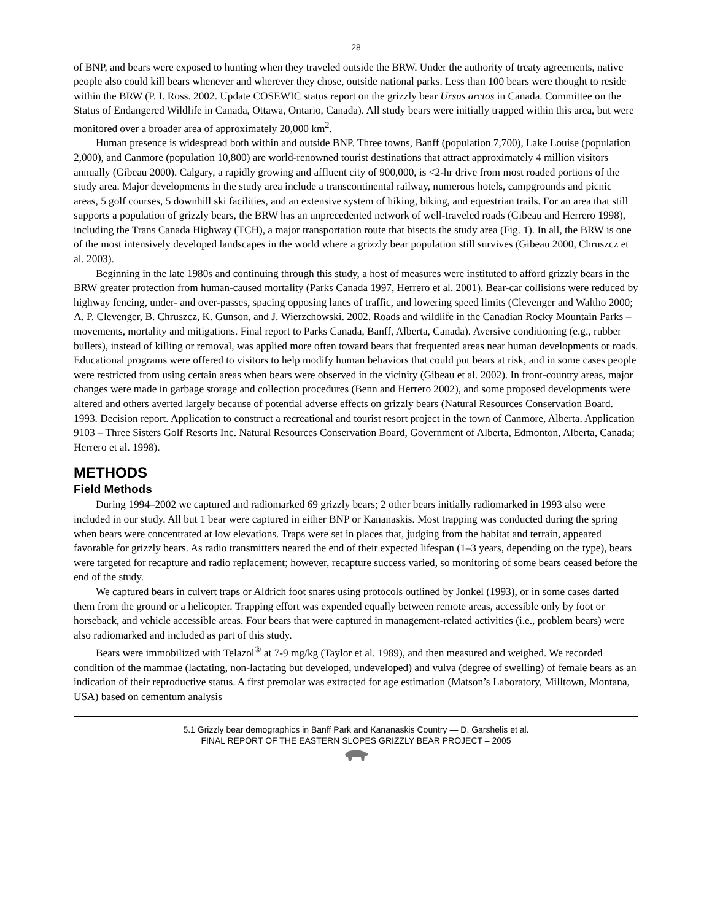28
of BNP, and bears were exposed to hunting when they traveled outside the BRW. Under the authority of treaty agreements, native people also could kill bears whenever and wherever they chose, outside national parks. Less than 100 bears were thought to reside within the BRW (P. I. Ross. 2002. Update COSEWIC status report on the grizzly bear Ursus arctos in Canada. Committee on the Status of Endangered Wildlife in Canada, Ottawa, Ontario, Canada). All study bears were initially trapped within this area, but were monitored over a broader area of approximately 20,000 km<sup>2</sup>.
Human presence is widespread both within and outside BNP. Three towns, Banff (population 7,700), Lake Louise (population 2,000), and Canmore (population 10,800) are world-renowned tourist destinations that attract approximately 4 million visitors annually (Gibeau 2000). Calgary, a rapidly growing and affluent city of 900,000, is <2-hr drive from most roaded portions of the study area. Major developments in the study area include a transcontinental railway, numerous hotels, campgrounds and picnic areas, 5 golf courses, 5 downhill ski facilities, and an extensive system of hiking, biking, and equestrian trails. For an area that still supports a population of grizzly bears, the BRW has an unprecedented network of well-traveled roads (Gibeau and Herrero 1998), including the Trans Canada Highway (TCH), a major transportation route that bisects the study area (Fig. 1). In all, the BRW is one of the most intensively developed landscapes in the world where a grizzly bear population still survives (Gibeau 2000, Chruszcz et al. 2003).
Beginning in the late 1980s and continuing through this study, a host of measures were instituted to afford grizzly bears in the BRW greater protection from human-caused mortality (Parks Canada 1997, Herrero et al. 2001). Bear-car collisions were reduced by highway fencing, under- and over-passes, spacing opposing lanes of traffic, and lowering speed limits (Clevenger and Waltho 2000; A. P. Clevenger, B. Chruszcz, K. Gunson, and J. Wierzchowski. 2002. Roads and wildlife in the Canadian Rocky Mountain Parks – movements, mortality and mitigations. Final report to Parks Canada, Banff, Alberta, Canada). Aversive conditioning (e.g., rubber bullets), instead of killing or removal, was applied more often toward bears that frequented areas near human developments or roads. Educational programs were offered to visitors to help modify human behaviors that could put bears at risk, and in some cases people were restricted from using certain areas when bears were observed in the vicinity (Gibeau et al. 2002). In front-country areas, major changes were made in garbage storage and collection procedures (Benn and Herrero 2002), and some proposed developments were altered and others averted largely because of potential adverse effects on grizzly bears (Natural Resources Conservation Board. 1993. Decision report. Application to construct a recreational and tourist resort project in the town of Canmore, Alberta. Application 9103 – Three Sisters Golf Resorts Inc. Natural Resources Conservation Board, Government of Alberta, Edmonton, Alberta, Canada; Herrero et al. 1998).
METHODS
Field Methods
During 1994–2002 we captured and radiomarked 69 grizzly bears; 2 other bears initially radiomarked in 1993 also were included in our study. All but 1 bear were captured in either BNP or Kananaskis. Most trapping was conducted during the spring when bears were concentrated at low elevations. Traps were set in places that, judging from the habitat and terrain, appeared favorable for grizzly bears. As radio transmitters neared the end of their expected lifespan (1–3 years, depending on the type), bears were targeted for recapture and radio replacement; however, recapture success varied, so monitoring of some bears ceased before the end of the study.
We captured bears in culvert traps or Aldrich foot snares using protocols outlined by Jonkel (1993), or in some cases darted them from the ground or a helicopter. Trapping effort was expended equally between remote areas, accessible only by foot or horseback, and vehicle accessible areas. Four bears that were captured in management-related activities (i.e., problem bears) were also radiomarked and included as part of this study.
Bears were immobilized with Telazol<sup>®</sup> at 7-9 mg/kg (Taylor et al. 1989), and then measured and weighed. We recorded condition of the mammae (lactating, non-lactating but developed, undeveloped) and vulva (degree of swelling) of female bears as an indication of their reproductive status. A first premolar was extracted for age estimation (Matson’s Laboratory, Milltown, Montana, USA) based on cementum analysis
5.1 Grizzly bear demographics in Banff Park and Kananaskis Country — D. Garshelis et al.
FINAL REPORT OF THE EASTERN SLOPES GRIZZLY BEAR PROJECT – 2005